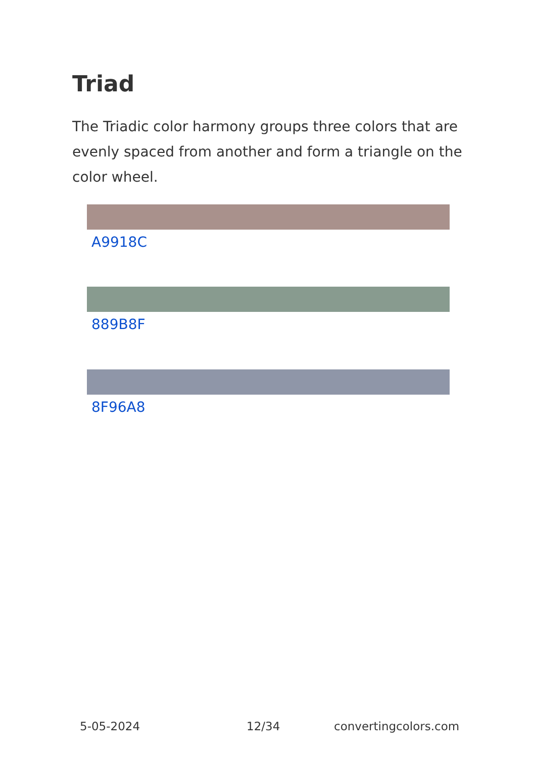Triad
The Triadic color harmony groups three colors that are evenly spaced from another and form a triangle on the color wheel.
A9918C
889B8F
8F96A8
5-05-2024 12/34 convertingcolors.com